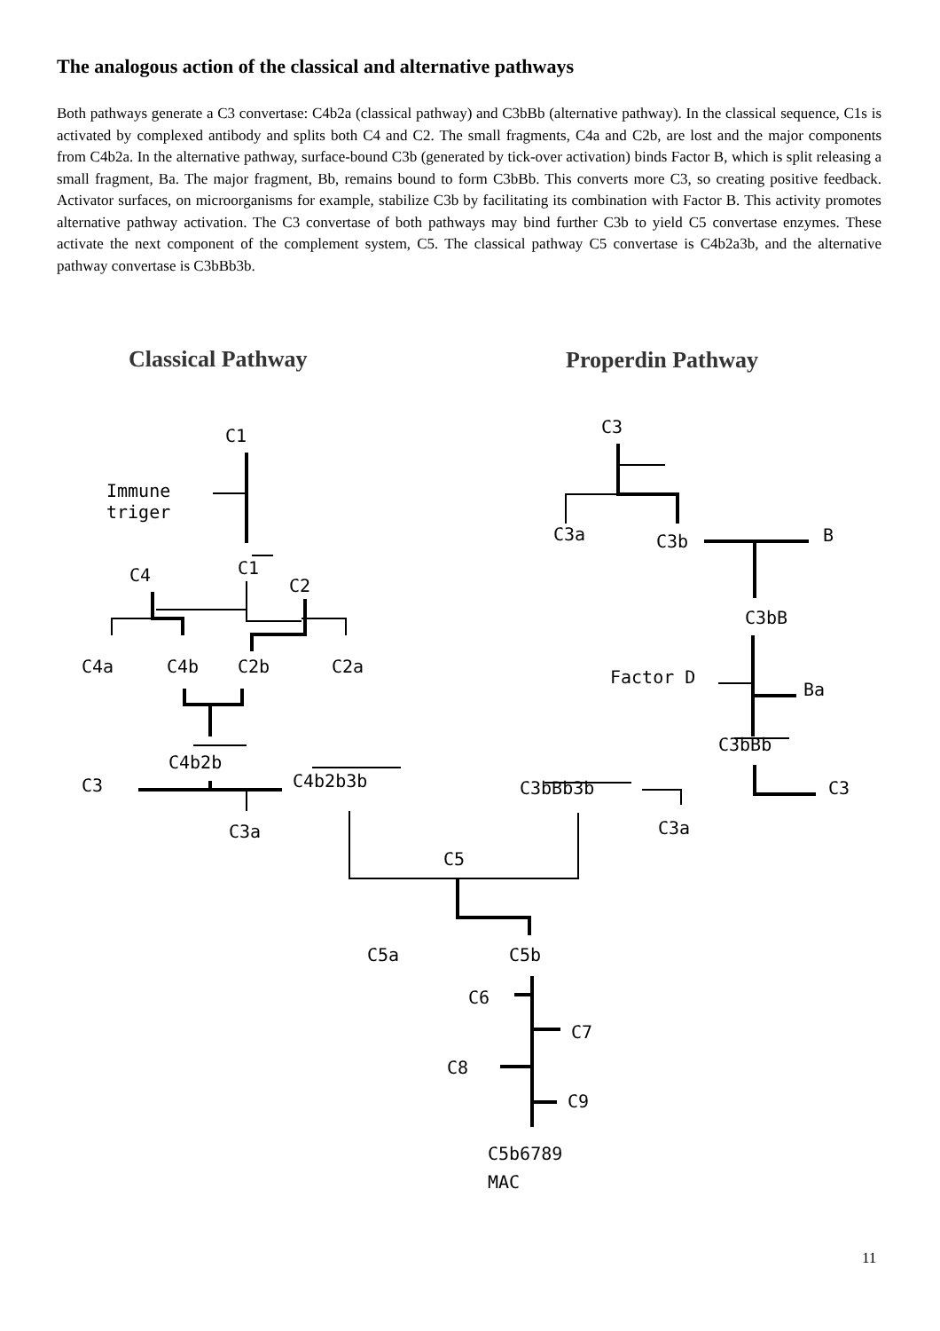The analogous action of the classical and alternative pathways
Both pathways generate a C3 convertase: C4b2a (classical pathway) and C3bBb (alternative pathway). In the classical sequence, C1s is activated by complexed antibody and splits both C4 and C2. The small fragments, C4a and C2b, are lost and the major components from C4b2a. In the alternative pathway, surface-bound C3b (generated by tick-over activation) binds Factor B, which is split releasing a small fragment, Ba. The major fragment, Bb, remains bound to form C3bBb. This converts more C3, so creating positive feedback. Activator surfaces, on microorganisms for example, stabilize C3b by facilitating its combination with Factor B. This activity promotes alternative pathway activation. The C3 convertase of both pathways may bind further C3b to yield C5 convertase enzymes. These activate the next component of the complement system, C5. The classical pathway C5 convertase is C4b2a3b, and the alternative pathway convertase is C3bBb3b.
Classical Pathway
Properdin Pathway
C1
Immune
triger
C1
C4
C2
C4a
C4b
C2b
C2a
C4b2b
C3
C4b2b3b
C3a
C3
C3a
C3b
B
C3bB
Factor D
Ba
C3bBb
C3bBb3b
C3
C3a
C5
C5a
C5b
C6
C7
C8
C9
C5b6789
MAC
11